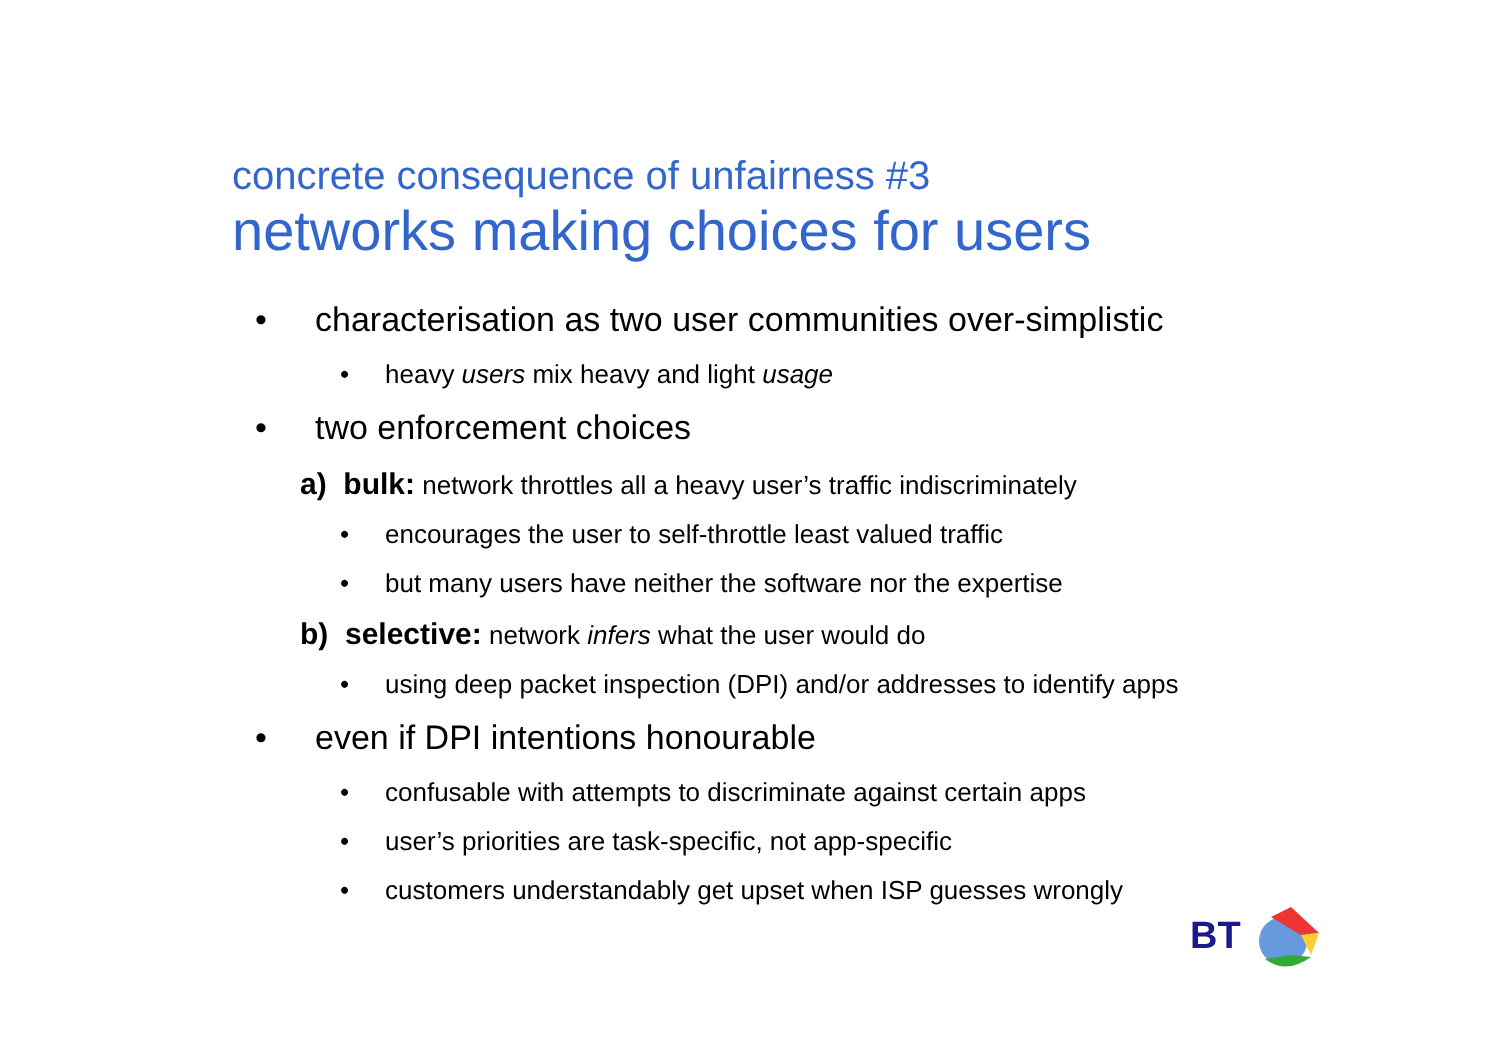concrete consequence of unfairness #3
networks making choices for users
• characterisation as two user communities over-simplistic
• heavy users mix heavy and light usage
• two enforcement choices
a) bulk: network throttles all a heavy user’s traffic indiscriminately
• encourages the user to self-throttle least valued traffic
• but many users have neither the software nor the expertise
b) selective: network infers what the user would do
• using deep packet inspection (DPI) and/or addresses to identify apps
• even if DPI intentions honourable
• confusable with attempts to discriminate against certain apps
• user’s priorities are task-specific, not app-specific
• customers understandably get upset when ISP guesses wrongly
BT